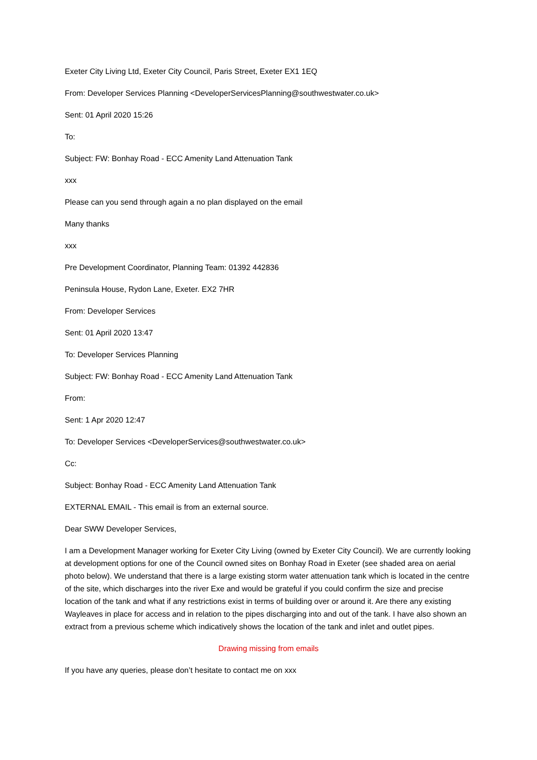Exeter City Living Ltd, Exeter City Council, Paris Street, Exeter EX1 1EQ
From: Developer Services Planning <DeveloperServicesPlanning@southwestwater.co.uk>
Sent: 01 April 2020 15:26
To:
Subject: FW: Bonhay Road - ECC Amenity Land Attenuation Tank
xxx
Please can you send through again a no plan displayed on the email
Many thanks
xxx
Pre Development Coordinator, Planning Team: 01392 442836
Peninsula House, Rydon Lane, Exeter. EX2 7HR
From: Developer Services
Sent: 01 April 2020 13:47
To: Developer Services Planning
Subject: FW: Bonhay Road - ECC Amenity Land Attenuation Tank
From:
Sent: 1 Apr 2020 12:47
To: Developer Services <DeveloperServices@southwestwater.co.uk>
Cc:
Subject: Bonhay Road - ECC Amenity Land Attenuation Tank
EXTERNAL EMAIL - This email is from an external source.
Dear SWW Developer Services,
I am a Development Manager working for Exeter City Living (owned by Exeter City Council). We are currently looking at development options for one of the Council owned sites on Bonhay Road in Exeter (see shaded area on aerial photo below). We understand that there is a large existing storm water attenuation tank which is located in the centre of the site, which discharges into the river Exe and would be grateful if you could confirm the size and precise location of the tank and what if any restrictions exist in terms of building over or around it. Are there any existing Wayleaves in place for access and in relation to the pipes discharging into and out of the tank. I have also shown an extract from a previous scheme which indicatively shows the location of the tank and inlet and outlet pipes.
Drawing missing from emails
If you have any queries, please don’t hesitate to contact me on xxx